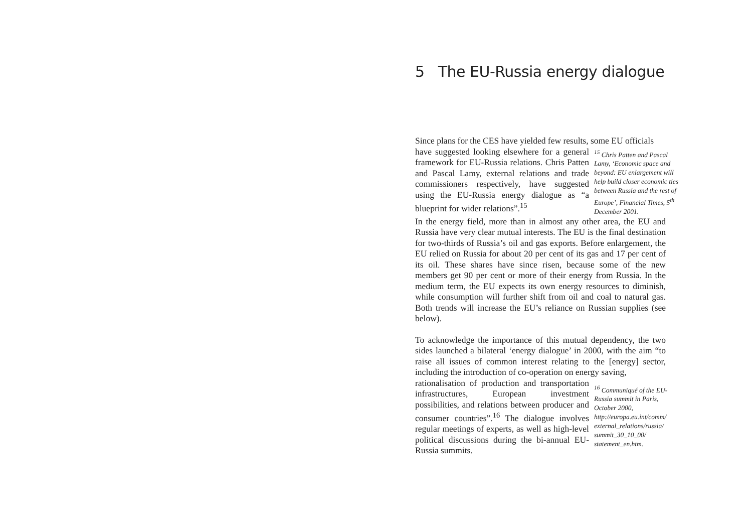5 The EU-Russia energy dialogue
Since plans for the CES have yielded few results, some EU officials
have suggested looking elsewhere for a general framework for EU-Russia relations. Chris Patten and Pascal Lamy, external relations and trade commissioners respectively, have suggested using the EU-Russia energy dialogue as “a blueprint for wider relations”.<sup>15</sup>
<sup>15</sup> Chris Patten and Pascal Lamy, ‘Economic space and beyond: EU enlargement will help build closer economic ties between Russia and the rest of Europe’, Financial Times, 5<sup>th</sup> December 2001.
In the energy field, more than in almost any other area, the EU and Russia have very clear mutual interests. The EU is the final destination for two-thirds of Russia’s oil and gas exports. Before enlargement, the EU relied on Russia for about 20 per cent of its gas and 17 per cent of its oil. These shares have since risen, because some of the new members get 90 per cent or more of their energy from Russia. In the medium term, the EU expects its own energy resources to diminish, while consumption will further shift from oil and coal to natural gas. Both trends will increase the EU’s reliance on Russian supplies (see below).
To acknowledge the importance of this mutual dependency, the two sides launched a bilateral ‘energy dialogue’ in 2000, with the aim “to raise all issues of common interest relating to the [energy] sector, including the introduction of co-operation on energy saving,
rationalisation of production and transportation infrastructures, European investment possibilities, and relations between producer and consumer countries”.<sup>16</sup> The dialogue involves regular meetings of experts, as well as high-level political discussions during the bi-annual EU-Russia summits.
<sup>16</sup> Communiqué of the EU-Russia summit in Paris, October 2000, http://europa.eu.int/comm/ external_relations/russia/ summit_30_10_00/ statement_en.htm.